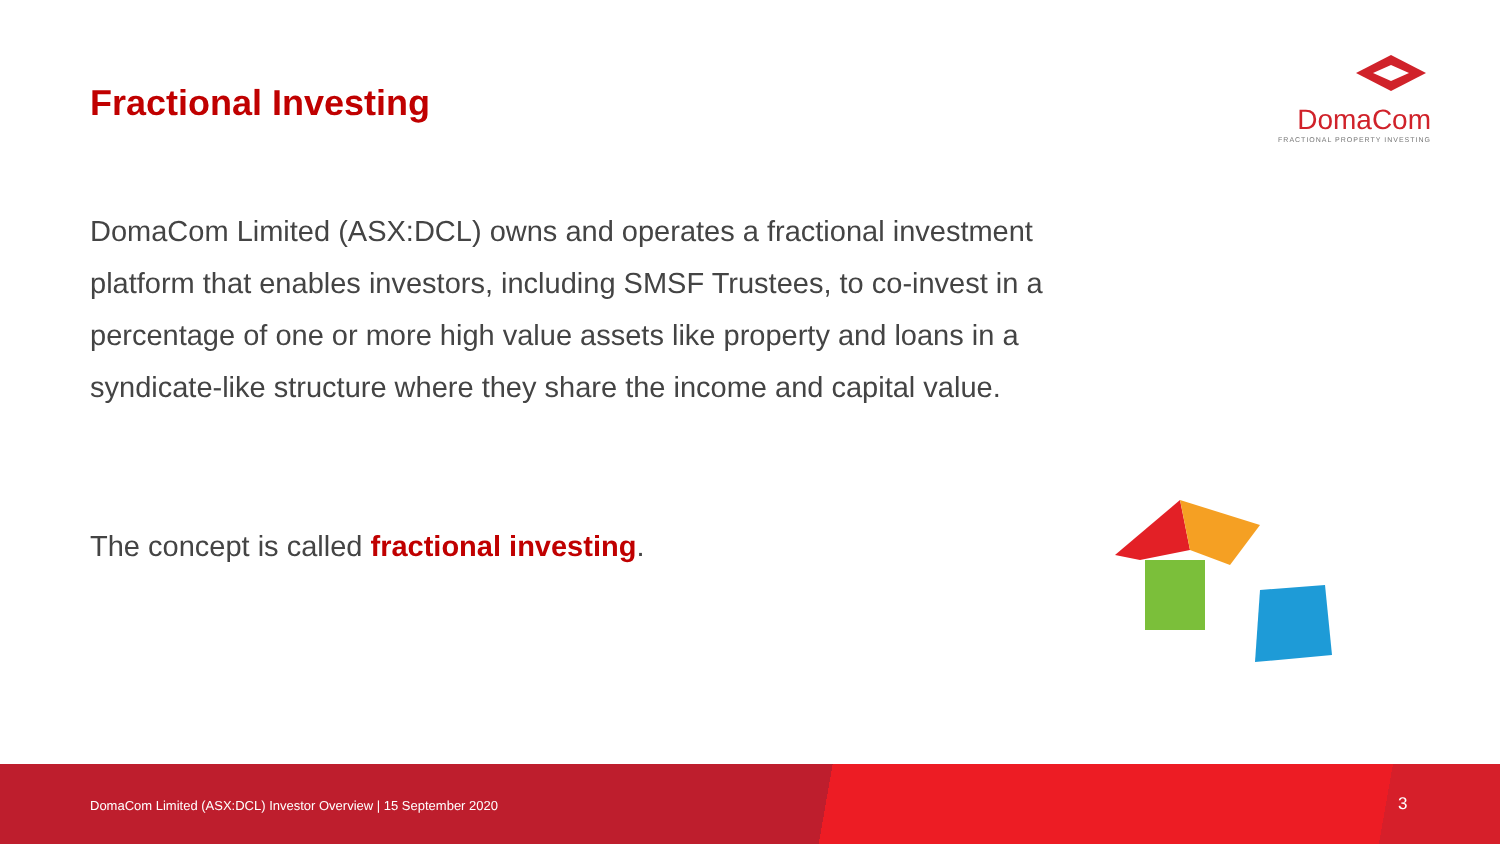Fractional Investing
DomaCom
FRACTIONAL PROPERTY INVESTING
DomaCom Limited (ASX:DCL) owns and operates a fractional investment platform that enables investors, including SMSF Trustees, to co-invest in a percentage of one or more high value assets like property and loans in a syndicate-like structure where they share the income and capital value.
The concept is called fractional investing.
DomaCom Limited (ASX:DCL) Investor Overview | 15 September 2020 3